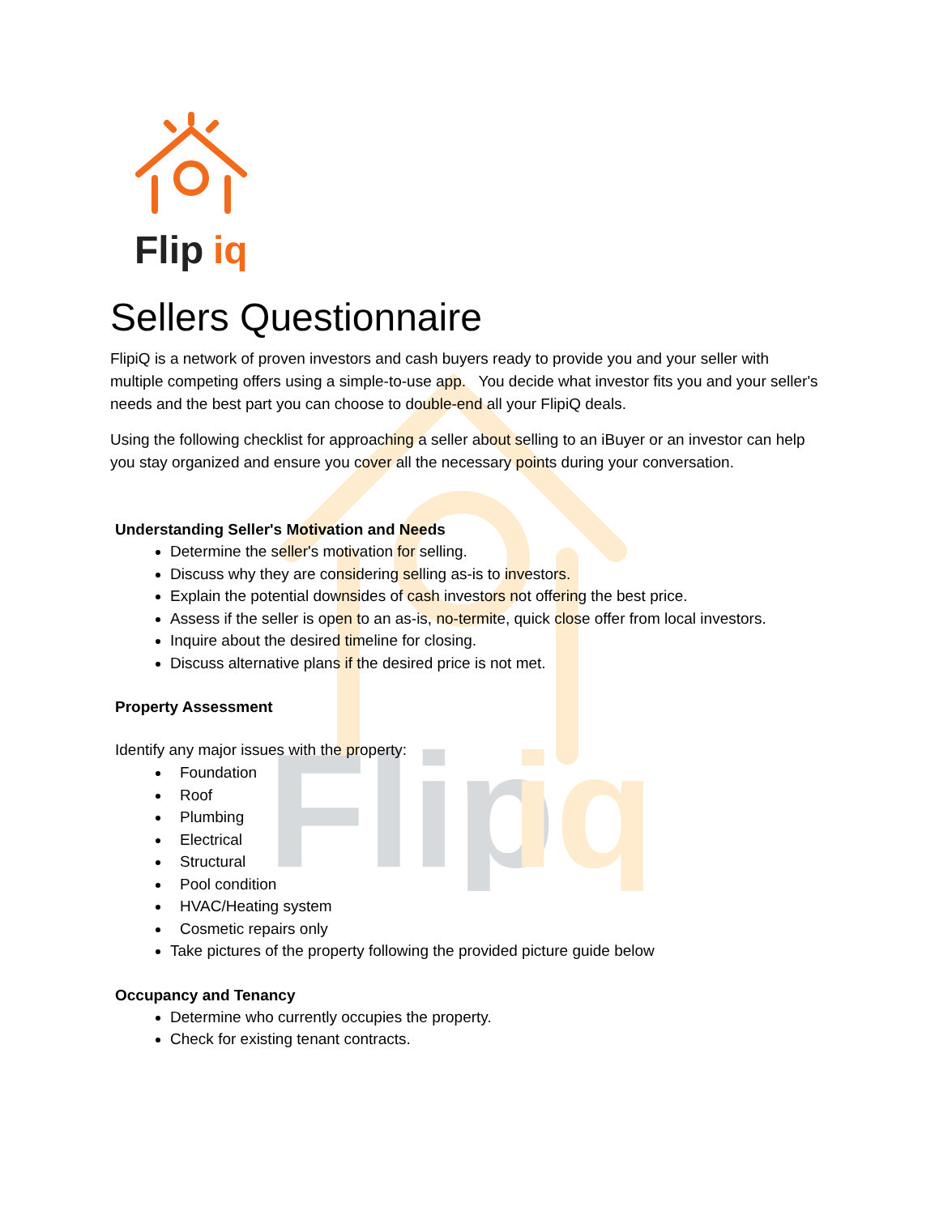Flip
iq
Flip
iq
Sellers Questionnaire
FlipiQ is a network of proven investors and cash buyers ready to provide you and your seller with multiple competing offers using a simple-to-use app. You decide what investor fits you and your seller's needs and the best part you can choose to double-end all your FlipiQ deals.
Using the following checklist for approaching a seller about selling to an iBuyer or an investor can help you stay organized and ensure you cover all the necessary points during your conversation.
Understanding Seller's Motivation and Needs
Determine the seller's motivation for selling.
Discuss why they are considering selling as-is to investors.
Explain the potential downsides of cash investors not offering the best price.
Assess if the seller is open to an as-is, no-termite, quick close offer from local investors.
Inquire about the desired timeline for closing.
Discuss alternative plans if the desired price is not met.
Property Assessment
Identify any major issues with the property:
Foundation
Roof
Plumbing
Electrical
Structural
Pool condition
HVAC/Heating system
Cosmetic repairs only
Take pictures of the property following the provided picture guide below
Occupancy and Tenancy
Determine who currently occupies the property.
Check for existing tenant contracts.